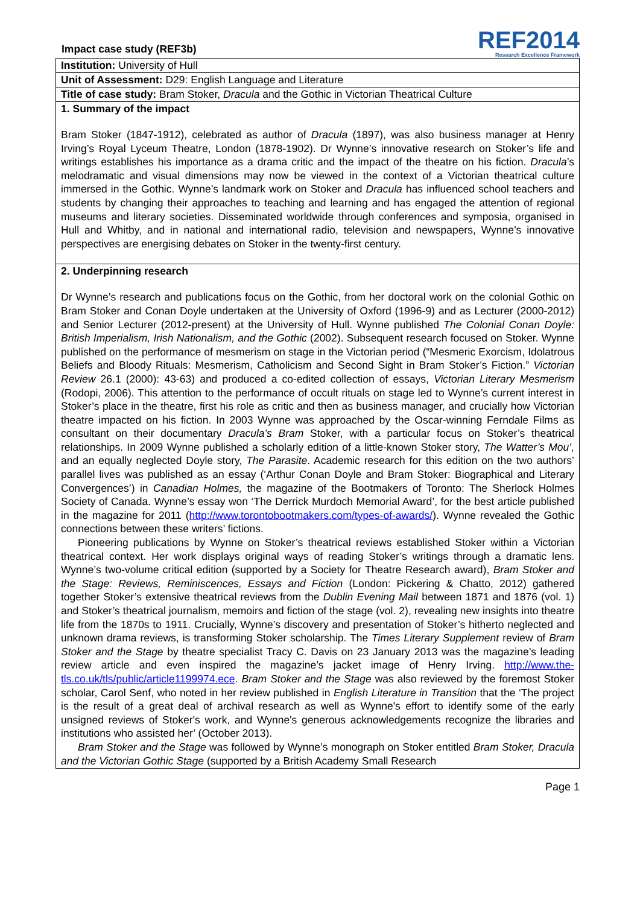Impact case study (REF3b)
REF2014
Research Excellence Framework
| Institution: University of Hull |
| Unit of Assessment: D29: English Language and Literature |
| Title of case study: Bram Stoker, Dracula and the Gothic in Victorian Theatrical Culture |
| 1. Summary of the impact Bram Stoker (1847-1912), celebrated as author of Dracula (1897), was also business manager at Henry Irving’s Royal Lyceum Theatre, London (1878-1902). Dr Wynne’s innovative research on Stoker’s life and writings establishes his importance as a drama critic and the impact of the theatre on his fiction. Dracula ’s melodramatic and visual dimensions may now be viewed in the context of a Victorian theatrical culture immersed in the Gothic. Wynne’s landmark work on Stoker and Dracula has influenced school teachers and students by changing their approaches to teaching and learning and has engaged the attention of regional museums and literary societies. Disseminated worldwide through conferences and symposia, organised in Hull and Whitby, and in national and international radio, television and newspapers, Wynne’s innovative perspectives are energising debates on Stoker in the twenty-first century. |
| 2. Underpinning research Dr Wynne’s research and publications focus on the Gothic, from her doctoral work on the colonial Gothic on Bram Stoker and Conan Doyle undertaken at the University of Oxford (1996-9) and as Lecturer (2000-2012) and Senior Lecturer (2012-present) at the University of Hull. Wynne published The Colonial Conan Doyle: British Imperialism, Irish Nationalism, and the Gothic (2002). Subsequent research focused on Stoker. Wynne published on the performance of mesmerism on stage in the Victorian period (“Mesmeric Exorcism, Idolatrous Beliefs and Bloody Rituals: Mesmerism, Catholicism and Second Sight in Bram Stoker’s Fiction.” Victorian Review 26.1 (2000): 43-63) and produced a co-edited collection of essays, Victorian Literary Mesmerism (Rodopi, 2006). This attention to the performance of occult rituals on stage led to Wynne’s current interest in Stoker’s place in the theatre, first his role as critic and then as business manager, and crucially how Victorian theatre impacted on his fiction. In 2003 Wynne was approached by the Oscar-winning Ferndale Films as consultant on their documentary Dracula’s Bram Stoker, with a particular focus on Stoker’s theatrical relationships. In 2009 Wynne published a scholarly edition of a little-known Stoker story, The Watter’s Mou’, and an equally neglected Doyle story, The Parasite . Academic research for this edition on the two authors’ parallel lives was published as an essay (‘Arthur Conan Doyle and Bram Stoker: Biographical and Literary Convergences’) in Canadian Holmes, the magazine of the Bootmakers of Toronto: The Sherlock Holmes Society of Canada. Wynne’s essay won ‘The Derrick Murdoch Memorial Award’, for the best article published in the magazine for 2011 ( http://www.torontobootmakers.com/types-of-awards/ ). Wynne revealed the Gothic connections between these writers’ fictions. Pioneering publications by Wynne on Stoker’s theatrical reviews established Stoker within a Victorian theatrical context. Her work displays original ways of reading Stoker’s writings through a dramatic lens. Wynne’s two-volume critical edition (supported by a Society for Theatre Research award), Bram Stoker and the Stage: Reviews, Reminiscences, Essays and Fiction (London: Pickering & Chatto, 2012) gathered together Stoker’s extensive theatrical reviews from the Dublin Evening Mail between 1871 and 1876 (vol. 1) and Stoker’s theatrical journalism, memoirs and fiction of the stage (vol. 2), revealing new insights into theatre life from the 1870s to 1911. Crucially, Wynne’s discovery and presentation of Stoker’s hitherto neglected and unknown drama reviews, is transforming Stoker scholarship. The Times Literary Supplement review of Bram Stoker and the Stage by theatre specialist Tracy C. Davis on 23 January 2013 was the magazine’s leading review article and even inspired the magazine’s jacket image of Henry Irving. http://www.the-tls.co.uk/tls/public/article1199974.ece . Bram Stoker and the Stage was also reviewed by the foremost Stoker scholar, Carol Senf, who noted in her review published in English Literature in Transition that the ‘The project is the result of a great deal of archival research as well as Wynne's effort to identify some of the early unsigned reviews of Stoker's work, and Wynne's generous acknowledgements recognize the libraries and institutions who assisted her’ (October 2013). Bram Stoker and the Stage was followed by Wynne’s monograph on Stoker entitled Bram Stoker, Dracula and the Victorian Gothic Stage (supported by a British Academy Small Research |
Page 1